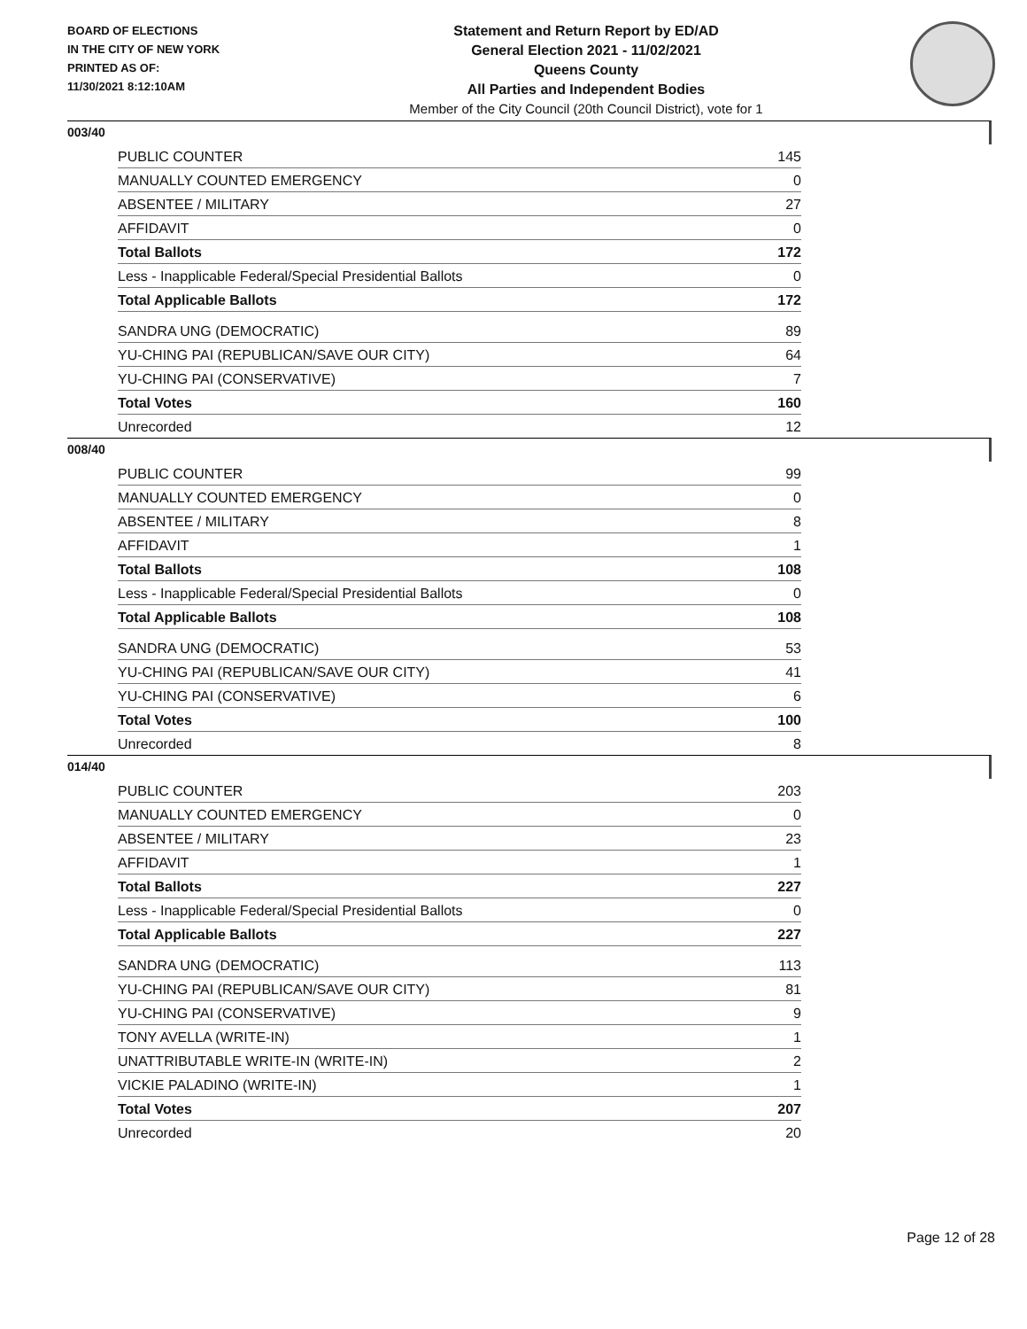BOARD OF ELECTIONS
IN THE CITY OF NEW YORK
PRINTED AS OF:
11/30/2021 8:12:10AM
Statement and Return Report by ED/AD
General Election 2021 - 11/02/2021
Queens County
All Parties and Independent Bodies
Member of the City Council (20th Council District), vote for 1
003/40
| PUBLIC COUNTER | 145 |
| MANUALLY COUNTED EMERGENCY | 0 |
| ABSENTEE / MILITARY | 27 |
| AFFIDAVIT | 0 |
| Total Ballots | 172 |
| Less - Inapplicable Federal/Special Presidential Ballots | 0 |
| Total Applicable Ballots | 172 |
| SANDRA UNG (DEMOCRATIC) | 89 |
| YU-CHING PAI (REPUBLICAN/SAVE OUR CITY) | 64 |
| YU-CHING PAI (CONSERVATIVE) | 7 |
| Total Votes | 160 |
| Unrecorded | 12 |
008/40
| PUBLIC COUNTER | 99 |
| MANUALLY COUNTED EMERGENCY | 0 |
| ABSENTEE / MILITARY | 8 |
| AFFIDAVIT | 1 |
| Total Ballots | 108 |
| Less - Inapplicable Federal/Special Presidential Ballots | 0 |
| Total Applicable Ballots | 108 |
| SANDRA UNG (DEMOCRATIC) | 53 |
| YU-CHING PAI (REPUBLICAN/SAVE OUR CITY) | 41 |
| YU-CHING PAI (CONSERVATIVE) | 6 |
| Total Votes | 100 |
| Unrecorded | 8 |
014/40
| PUBLIC COUNTER | 203 |
| MANUALLY COUNTED EMERGENCY | 0 |
| ABSENTEE / MILITARY | 23 |
| AFFIDAVIT | 1 |
| Total Ballots | 227 |
| Less - Inapplicable Federal/Special Presidential Ballots | 0 |
| Total Applicable Ballots | 227 |
| SANDRA UNG (DEMOCRATIC) | 113 |
| YU-CHING PAI (REPUBLICAN/SAVE OUR CITY) | 81 |
| YU-CHING PAI (CONSERVATIVE) | 9 |
| TONY AVELLA (WRITE-IN) | 1 |
| UNATTRIBUTABLE WRITE-IN (WRITE-IN) | 2 |
| VICKIE PALADINO (WRITE-IN) | 1 |
| Total Votes | 207 |
| Unrecorded | 20 |
Page 12 of 28